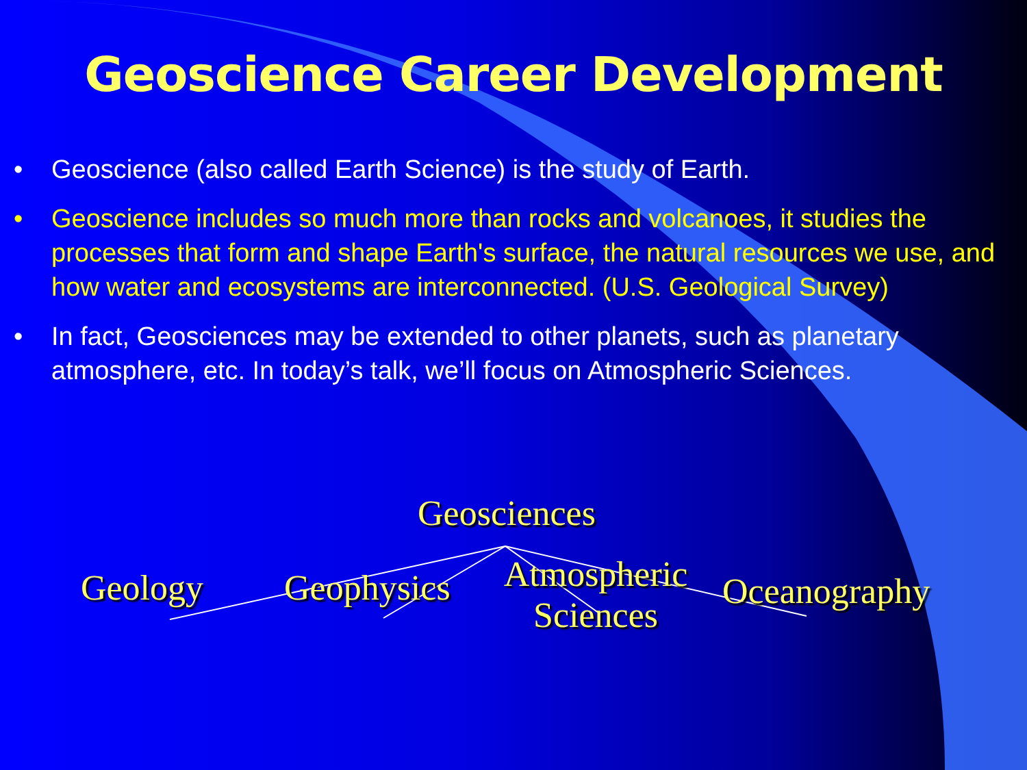Geoscience Career Development
• Geoscience (also called Earth Science) is the study of Earth.
• Geoscience includes so much more than rocks and volcanoes, it studies the processes that form and shape Earth's surface, the natural resources we use, and how water and ecosystems are interconnected. (U.S. Geological Survey)
• In fact, Geosciences may be extended to other planets, such as planetary atmosphere, etc. In today’s talk, we’ll focus on Atmospheric Sciences.
Geosciences
Geology Geophysics
Atmospheric
Sciences
Oceanography